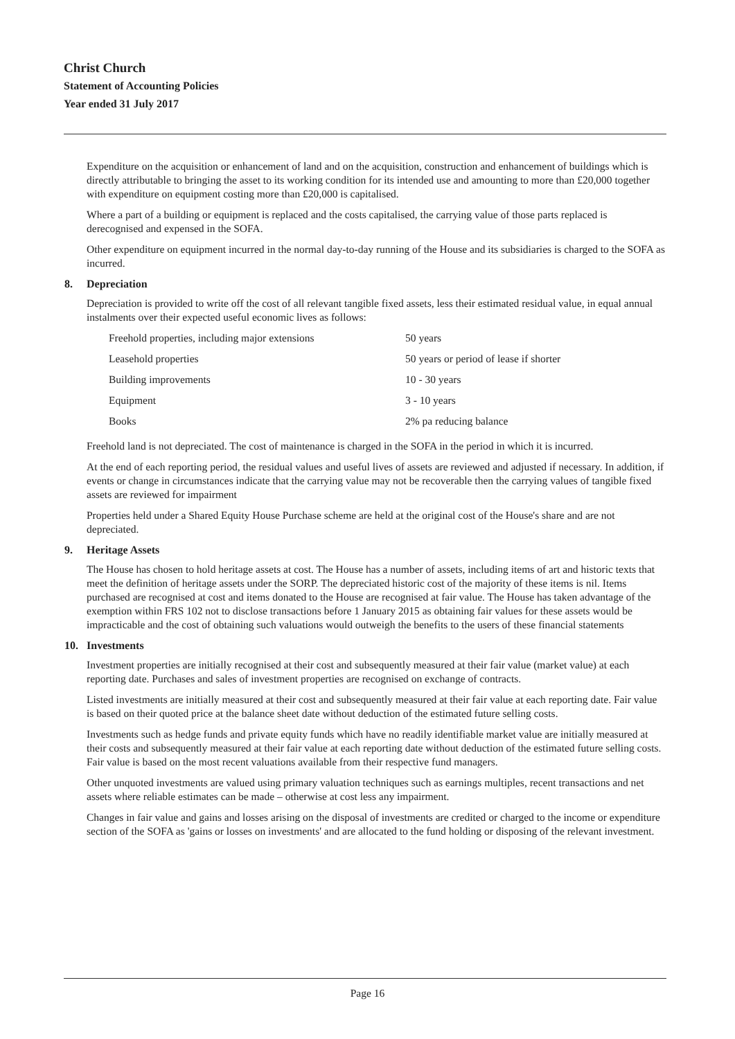Christ Church
Statement of Accounting Policies
Year ended 31 July 2017
Expenditure on the acquisition or enhancement of land and on the acquisition, construction and enhancement of buildings which is directly attributable to bringing the asset to its working condition for its intended use and amounting to more than £20,000 together with expenditure on equipment costing more than £20,000 is capitalised.
Where a part of a building or equipment is replaced and the costs capitalised, the carrying value of those parts replaced is derecognised and expensed in the SOFA.
Other expenditure on equipment incurred in the normal day-to-day running of the House and its subsidiaries is charged to the SOFA as incurred.
8. Depreciation
Depreciation is provided to write off the cost of all relevant tangible fixed assets, less their estimated residual value, in equal annual instalments over their expected useful economic lives as follows:
| Freehold properties, including major extensions | 50 years |
| Leasehold properties | 50 years or period of lease if shorter |
| Building improvements | 10 - 30 years |
| Equipment | 3 - 10 years |
| Books | 2% pa reducing balance |
Freehold land is not depreciated. The cost of maintenance is charged in the SOFA in the period in which it is incurred.
At the end of each reporting period, the residual values and useful lives of assets are reviewed and adjusted if necessary. In addition, if events or change in circumstances indicate that the carrying value may not be recoverable then the carrying values of tangible fixed assets are reviewed for impairment
Properties held under a Shared Equity House Purchase scheme are held at the original cost of the House's share and are not depreciated.
9. Heritage Assets
The House has chosen to hold heritage assets at cost. The House has a number of assets, including items of art and historic texts that meet the definition of heritage assets under the SORP. The depreciated historic cost of the majority of these items is nil. Items purchased are recognised at cost and items donated to the House are recognised at fair value. The House has taken advantage of the exemption within FRS 102 not to disclose transactions before 1 January 2015 as obtaining fair values for these assets would be impracticable and the cost of obtaining such valuations would outweigh the benefits to the users of these financial statements
10. Investments
Investment properties are initially recognised at their cost and subsequently measured at their fair value (market value) at each reporting date. Purchases and sales of investment properties are recognised on exchange of contracts.
Listed investments are initially measured at their cost and subsequently measured at their fair value at each reporting date. Fair value is based on their quoted price at the balance sheet date without deduction of the estimated future selling costs.
Investments such as hedge funds and private equity funds which have no readily identifiable market value are initially measured at their costs and subsequently measured at their fair value at each reporting date without deduction of the estimated future selling costs. Fair value is based on the most recent valuations available from their respective fund managers.
Other unquoted investments are valued using primary valuation techniques such as earnings multiples, recent transactions and net assets where reliable estimates can be made – otherwise at cost less any impairment.
Changes in fair value and gains and losses arising on the disposal of investments are credited or charged to the income or expenditure section of the SOFA as 'gains or losses on investments' and are allocated to the fund holding or disposing of the relevant investment.
Page 16